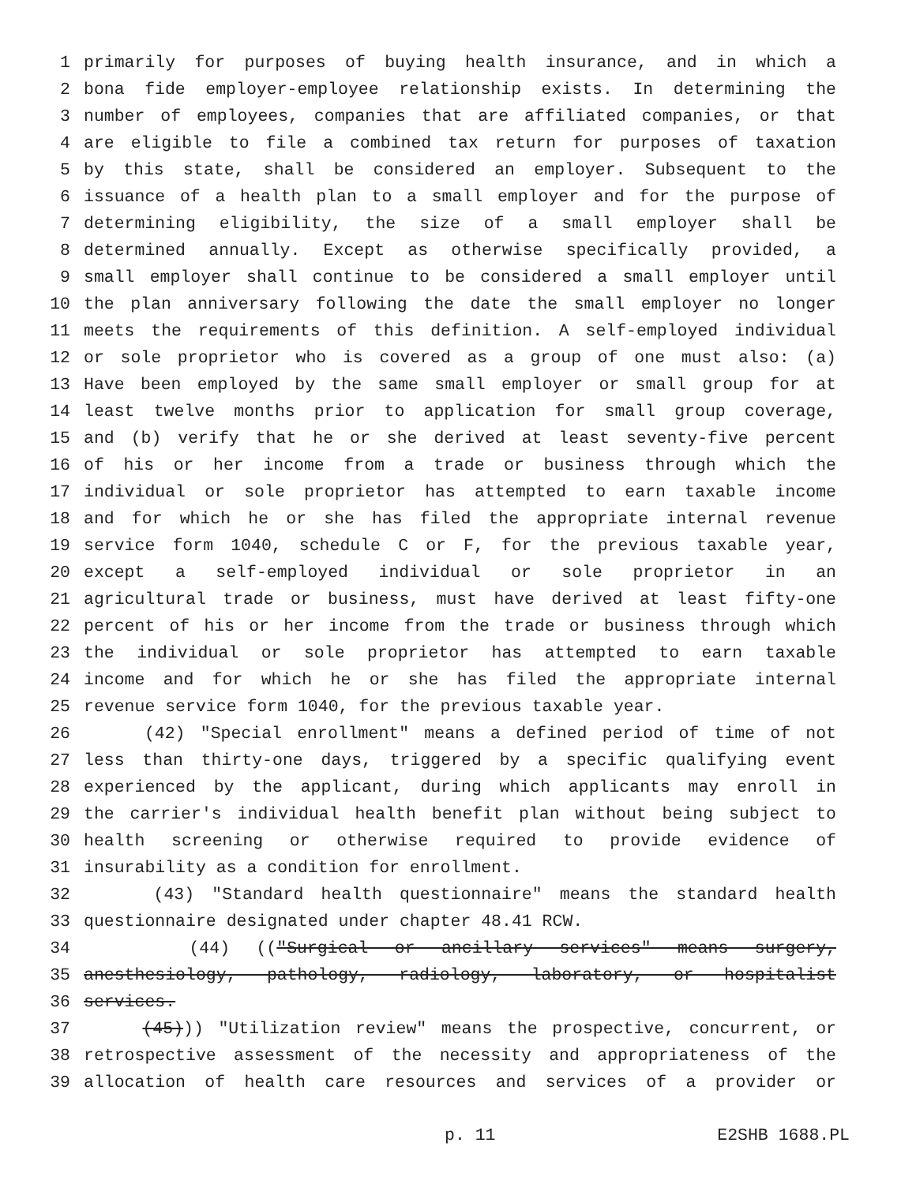1 primarily for purposes of buying health insurance, and in which a
2 bona fide employer-employee relationship exists. In determining the
3 number of employees, companies that are affiliated companies, or that
4 are eligible to file a combined tax return for purposes of taxation
5 by this state, shall be considered an employer. Subsequent to the
6 issuance of a health plan to a small employer and for the purpose of
7 determining eligibility, the size of a small employer shall be
8 determined annually. Except as otherwise specifically provided, a
9 small employer shall continue to be considered a small employer until
10 the plan anniversary following the date the small employer no longer
11 meets the requirements of this definition. A self-employed individual
12 or sole proprietor who is covered as a group of one must also: (a)
13 Have been employed by the same small employer or small group for at
14 least twelve months prior to application for small group coverage,
15 and (b) verify that he or she derived at least seventy-five percent
16 of his or her income from a trade or business through which the
17 individual or sole proprietor has attempted to earn taxable income
18 and for which he or she has filed the appropriate internal revenue
19 service form 1040, schedule C or F, for the previous taxable year,
20 except a self-employed individual or sole proprietor in an
21 agricultural trade or business, must have derived at least fifty-one
22 percent of his or her income from the trade or business through which
23 the individual or sole proprietor has attempted to earn taxable
24 income and for which he or she has filed the appropriate internal
25 revenue service form 1040, for the previous taxable year.
26 (42) "Special enrollment" means a defined period of time of not
27 less than thirty-one days, triggered by a specific qualifying event
28 experienced by the applicant, during which applicants may enroll in
29 the carrier's individual health benefit plan without being subject to
30 health screening or otherwise required to provide evidence of
31 insurability as a condition for enrollment.
32 (43) "Standard health questionnaire" means the standard health
33 questionnaire designated under chapter 48.41 RCW.
34 (44) (("Surgical or ancillary services" means surgery,
35 anesthesiology, pathology, radiology, laboratory, or hospitalist
36 services.
37 (45))) "Utilization review" means the prospective, concurrent, or
38 retrospective assessment of the necessity and appropriateness of the
39 allocation of health care resources and services of a provider or
p. 11 E2SHB 1688.PL